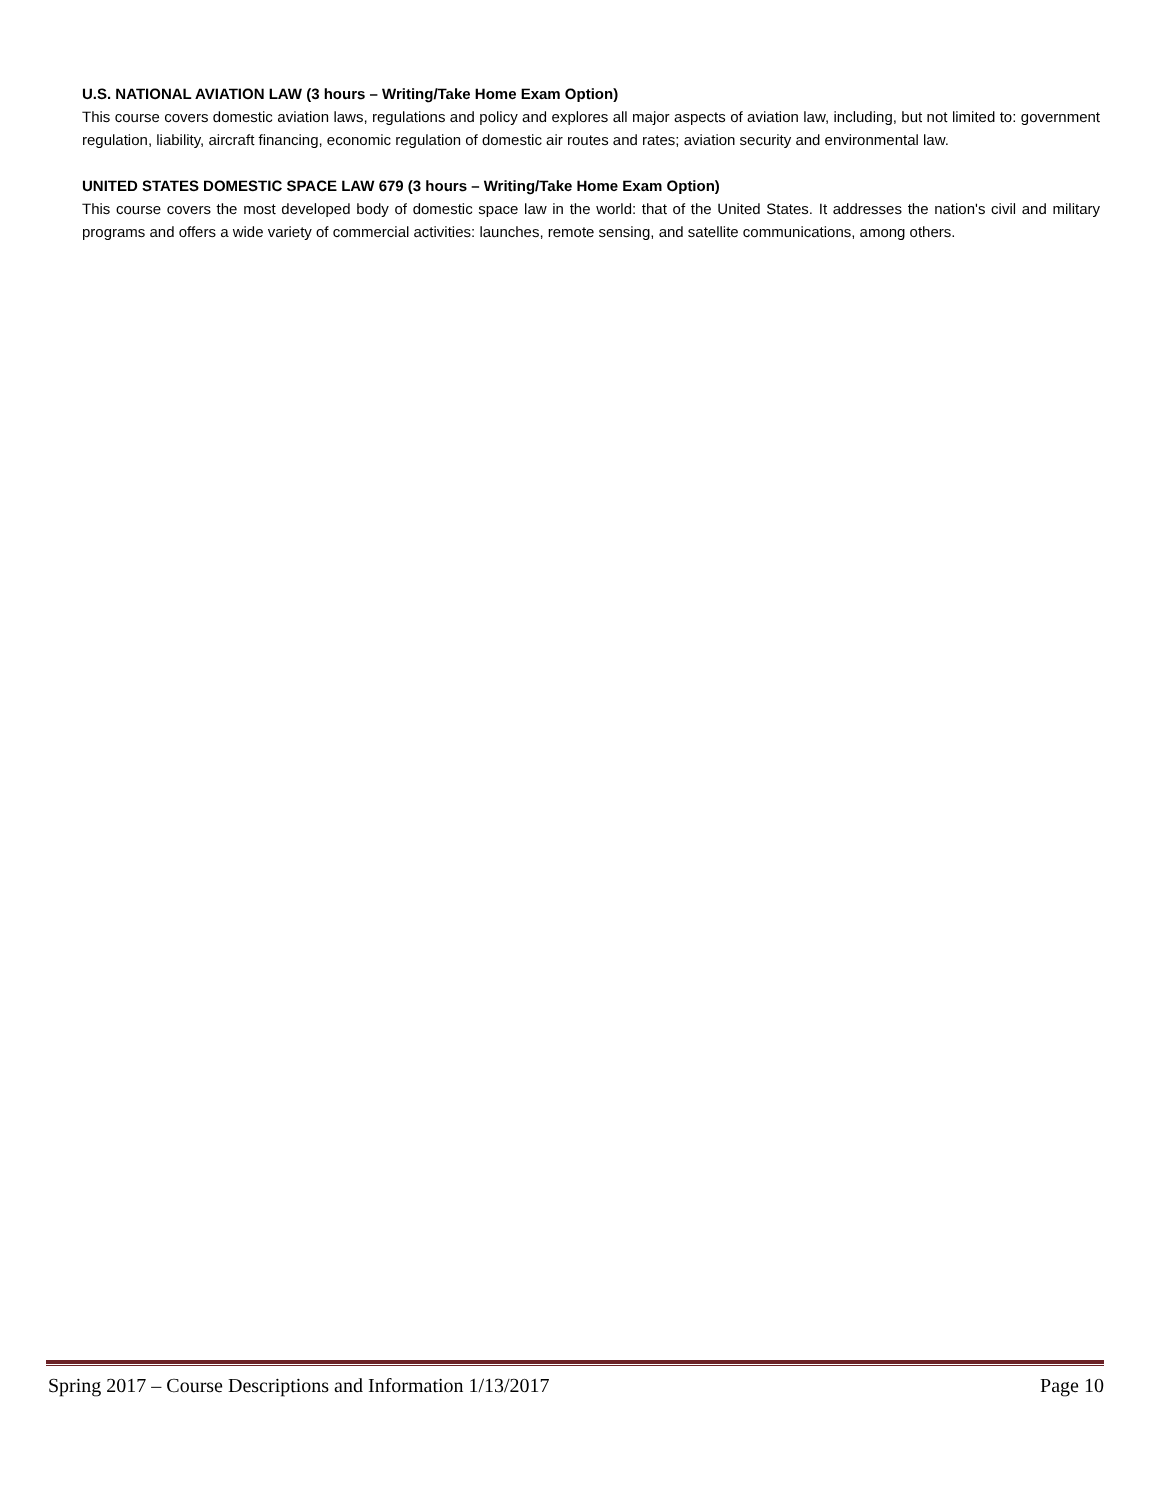U.S. NATIONAL AVIATION LAW (3 hours – Writing/Take Home Exam Option)
This course covers domestic aviation laws, regulations and policy and explores all major aspects of aviation law, including, but not limited to: government regulation, liability, aircraft financing, economic regulation of domestic air routes and rates; aviation security and environmental law.
UNITED STATES DOMESTIC SPACE LAW 679 (3 hours – Writing/Take Home Exam Option)
This course covers the most developed body of domestic space law in the world: that of the United States. It addresses the nation's civil and military programs and offers a wide variety of commercial activities: launches, remote sensing, and satellite communications, among others.
Spring 2017 – Course Descriptions and Information 1/13/2017 Page 10